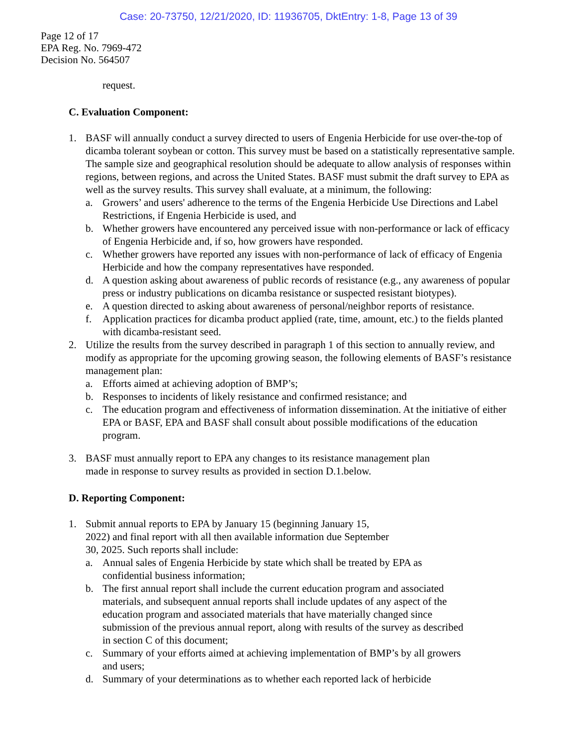Case: 20-73750, 12/21/2020, ID: 11936705, DktEntry: 1-8, Page 13 of 39
Page 12 of 17
EPA Reg. No. 7969-472
Decision No. 564507
request.
C. Evaluation Component:
1. BASF will annually conduct a survey directed to users of Engenia Herbicide for use over-the-top of dicamba tolerant soybean or cotton. This survey must be based on a statistically representative sample. The sample size and geographical resolution should be adequate to allow analysis of responses within regions, between regions, and across the United States. BASF must submit the draft survey to EPA as well as the survey results. This survey shall evaluate, at a minimum, the following:
a. Growers’ and users' adherence to the terms of the Engenia Herbicide Use Directions and Label Restrictions, if Engenia Herbicide is used, and
b. Whether growers have encountered any perceived issue with non-performance or lack of efficacy of Engenia Herbicide and, if so, how growers have responded.
c. Whether growers have reported any issues with non-performance of lack of efficacy of Engenia Herbicide and how the company representatives have responded.
d. A question asking about awareness of public records of resistance (e.g., any awareness of popular press or industry publications on dicamba resistance or suspected resistant biotypes).
e. A question directed to asking about awareness of personal/neighbor reports of resistance.
f. Application practices for dicamba product applied (rate, time, amount, etc.) to the fields planted with dicamba-resistant seed.
2. Utilize the results from the survey described in paragraph 1 of this section to annually review, and modify as appropriate for the upcoming growing season, the following elements of BASF’s resistance management plan:
a. Efforts aimed at achieving adoption of BMP’s;
b. Responses to incidents of likely resistance and confirmed resistance; and
c. The education program and effectiveness of information dissemination. At the initiative of either EPA or BASF, EPA and BASF shall consult about possible modifications of the education program.
3. BASF must annually report to EPA any changes to its resistance management plan made in response to survey results as provided in section D.1.below.
D. Reporting Component:
1. Submit annual reports to EPA by January 15 (beginning January 15, 2022) and final report with all then available information due September 30, 2025. Such reports shall include:
a. Annual sales of Engenia Herbicide by state which shall be treated by EPA as confidential business information;
b. The first annual report shall include the current education program and associated materials, and subsequent annual reports shall include updates of any aspect of the education program and associated materials that have materially changed since submission of the previous annual report, along with results of the survey as described in section C of this document;
c. Summary of your efforts aimed at achieving implementation of BMP’s by all growers and users;
d. Summary of your determinations as to whether each reported lack of herbicide